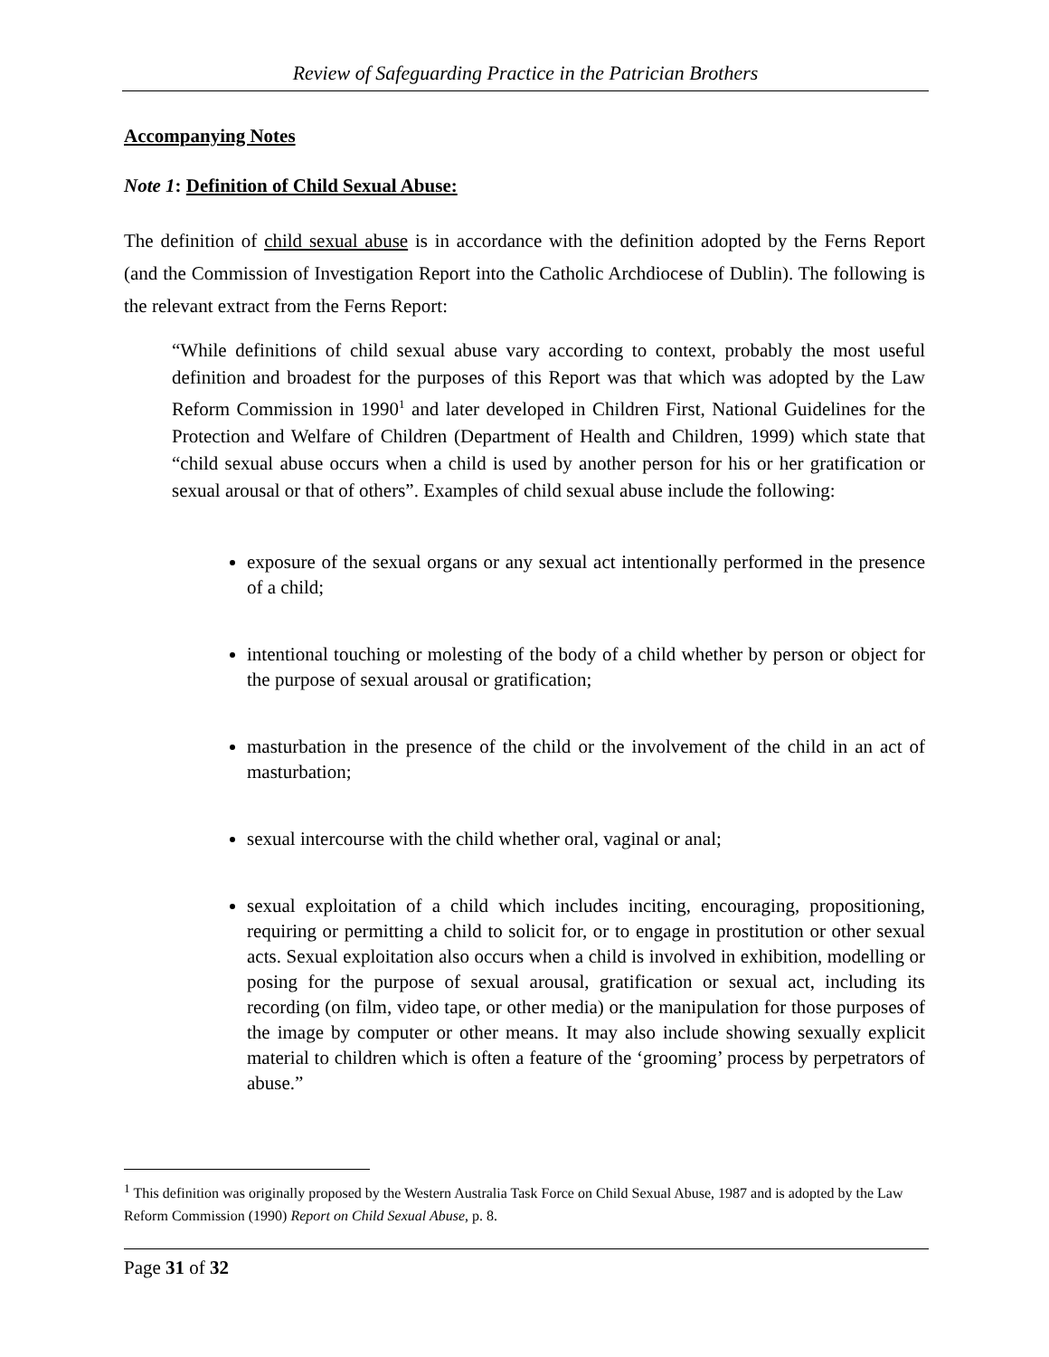Review of Safeguarding Practice in the Patrician Brothers
Accompanying Notes
Note 1: Definition of Child Sexual Abuse:
The definition of child sexual abuse is in accordance with the definition adopted by the Ferns Report (and the Commission of Investigation Report into the Catholic Archdiocese of Dublin). The following is the relevant extract from the Ferns Report:
“While definitions of child sexual abuse vary according to context, probably the most useful definition and broadest for the purposes of this Report was that which was adopted by the Law Reform Commission in 1990<sup>1</sup> and later developed in Children First, National Guidelines for the Protection and Welfare of Children (Department of Health and Children, 1999) which state that “child sexual abuse occurs when a child is used by another person for his or her gratification or sexual arousal or that of others”. Examples of child sexual abuse include the following:
exposure of the sexual organs or any sexual act intentionally performed in the presence of a child;
intentional touching or molesting of the body of a child whether by person or object for the purpose of sexual arousal or gratification;
masturbation in the presence of the child or the involvement of the child in an act of masturbation;
sexual intercourse with the child whether oral, vaginal or anal;
sexual exploitation of a child which includes inciting, encouraging, propositioning, requiring or permitting a child to solicit for, or to engage in prostitution or other sexual acts. Sexual exploitation also occurs when a child is involved in exhibition, modelling or posing for the purpose of sexual arousal, gratification or sexual act, including its recording (on film, video tape, or other media) or the manipulation for those purposes of the image by computer or other means. It may also include showing sexually explicit material to children which is often a feature of the ‘grooming’ process by perpetrators of abuse.”
<sup>1</sup> This definition was originally proposed by the Western Australia Task Force on Child Sexual Abuse, 1987 and is adopted by the Law Reform Commission (1990) Report on Child Sexual Abuse, p. 8.
Page 31 of 32